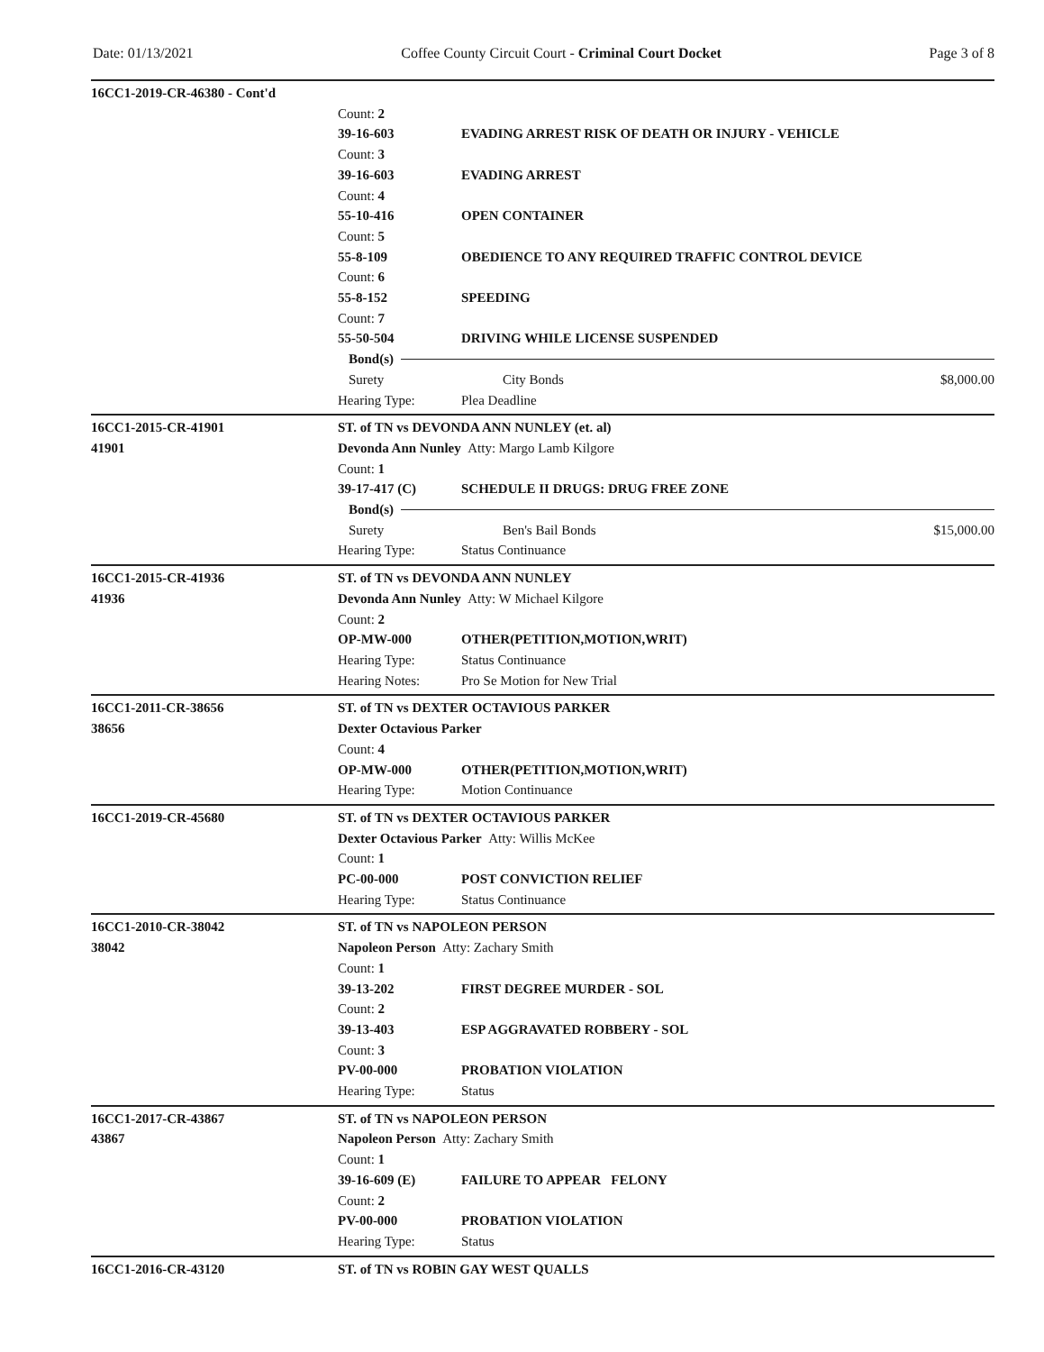Date: 01/13/2021 Coffee County Circuit Court - Criminal Court Docket Page 3 of 8
16CC1-2019-CR-46380 - Cont'd
Count: 2
39-16-603 EVADING ARREST RISK OF DEATH OR INJURY - VEHICLE
Count: 3
39-16-603 EVADING ARREST
Count: 4
55-10-416 OPEN CONTAINER
Count: 5
55-8-109 OBEDIENCE TO ANY REQUIRED TRAFFIC CONTROL DEVICE
Count: 6
55-8-152 SPEEDING
Count: 7
55-50-504 DRIVING WHILE LICENSE SUSPENDED
Bond(s)
Surety City Bonds $8,000.00
Hearing Type: Plea Deadline
16CC1-2015-CR-41901
41901
ST. of TN vs DEVONDA ANN NUNLEY (et. al)
Devonda Ann Nunley Atty: Margo Lamb Kilgore
Count: 1
39-17-417 (C) SCHEDULE II DRUGS: DRUG FREE ZONE
Bond(s)
Surety Ben's Bail Bonds $15,000.00
Hearing Type: Status Continuance
16CC1-2015-CR-41936
41936
ST. of TN vs DEVONDA ANN NUNLEY
Devonda Ann Nunley Atty: W Michael Kilgore
Count: 2
OP-MW-000 OTHER(PETITION,MOTION,WRIT)
Hearing Type: Status Continuance
Hearing Notes: Pro Se Motion for New Trial
16CC1-2011-CR-38656
38656
ST. of TN vs DEXTER OCTAVIOUS PARKER
Dexter Octavious Parker
Count: 4
OP-MW-000 OTHER(PETITION,MOTION,WRIT)
Hearing Type: Motion Continuance
16CC1-2019-CR-45680 ST. of TN vs DEXTER OCTAVIOUS PARKER
Dexter Octavious Parker Atty: Willis McKee
Count: 1
PC-00-000 POST CONVICTION RELIEF
Hearing Type: Status Continuance
16CC1-2010-CR-38042
38042
ST. of TN vs NAPOLEON PERSON
Napoleon Person Atty: Zachary Smith
Count: 1
39-13-202 FIRST DEGREE MURDER - SOL
Count: 2
39-13-403 ESP AGGRAVATED ROBBERY - SOL
Count: 3
PV-00-000 PROBATION VIOLATION
Hearing Type: Status
16CC1-2017-CR-43867
43867
ST. of TN vs NAPOLEON PERSON
Napoleon Person Atty: Zachary Smith
Count: 1
39-16-609 (E) FAILURE TO APPEAR FELONY
Count: 2
PV-00-000 PROBATION VIOLATION
Hearing Type: Status
16CC1-2016-CR-43120 ST. of TN vs ROBIN GAY WEST QUALLS